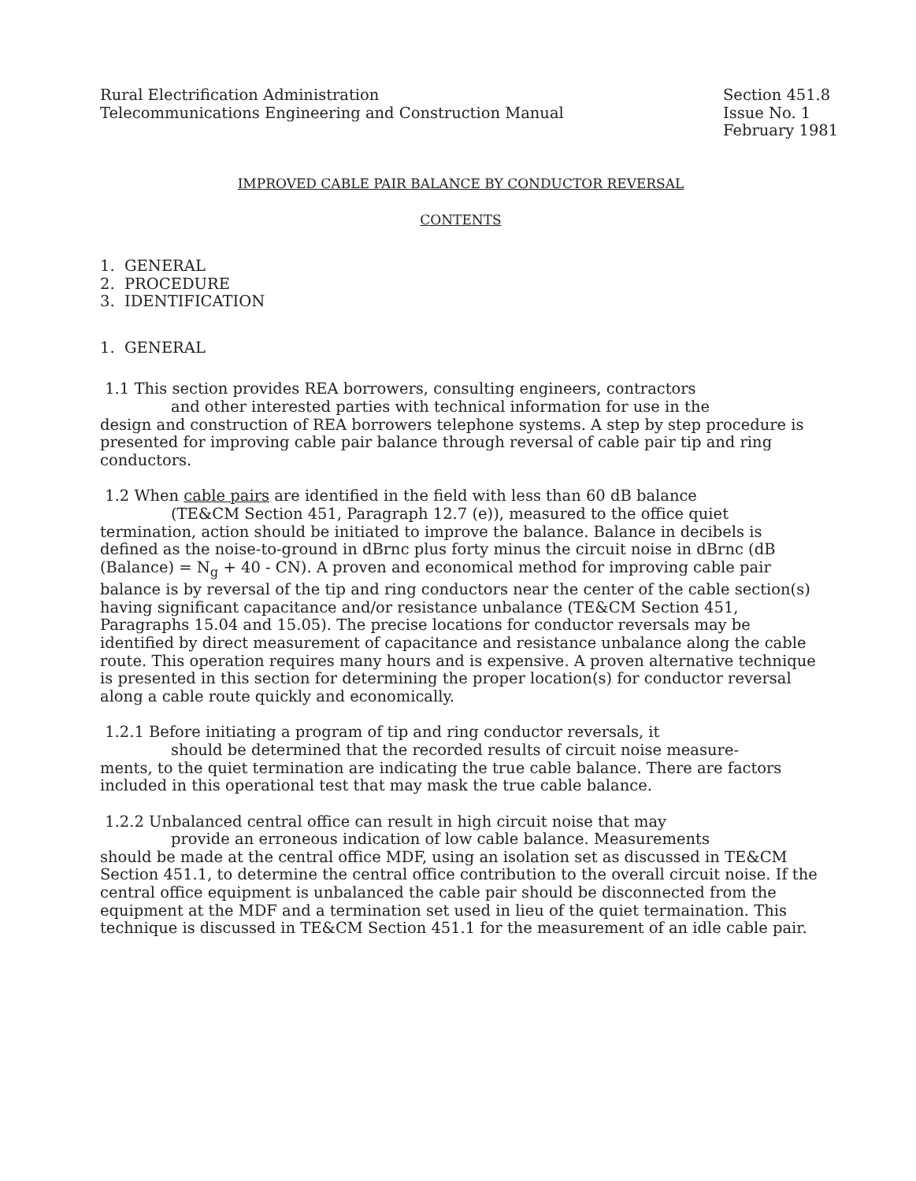Rural Electrification Administration
Telecommunications Engineering and Construction Manual
Section 451.8
Issue No. 1
February 1981
IMPROVED CABLE PAIR BALANCE BY CONDUCTOR REVERSAL
CONTENTS
1. GENERAL
2. PROCEDURE
3. IDENTIFICATION
1. GENERAL
1.1 This section provides REA borrowers, consulting engineers, contractors
and other interested parties with technical information for use in the
design and construction of REA borrowers telephone systems. A step by step procedure is presented for improving cable pair balance through reversal of cable pair tip and ring conductors.
1.2 When cable pairs are identified in the field with less than 60 dB balance
(TE&CM Section 451, Paragraph 12.7 (e)), measured to the office quiet
termination, action should be initiated to improve the balance. Balance in decibels is defined as the noise-to-ground in dBrnc plus forty minus the circuit noise in dBrnc (dB (Balance) = N<sub>g</sub> + 40 - CN). A proven and economical method for improving cable pair balance is by reversal of the tip and ring conductors near the center of the cable section(s) having significant capacitance and/or resistance unbalance (TE&CM Section 451, Paragraphs 15.04 and 15.05). The precise locations for conductor reversals may be identified by direct measurement of capacitance and resistance unbalance along the cable route. This operation requires many hours and is expensive. A proven alternative technique is presented in this section for determining the proper location(s) for conductor reversal along a cable route quickly and economically.
1.2.1 Before initiating a program of tip and ring conductor reversals, it
should be determined that the recorded results of circuit noise measure-
ments, to the quiet termination are indicating the true cable balance. There are factors included in this operational test that may mask the true cable balance.
1.2.2 Unbalanced central office can result in high circuit noise that may
provide an erroneous indication of low cable balance. Measurements
should be made at the central office MDF, using an isolation set as discussed in TE&CM Section 451.1, to determine the central office contribution to the overall circuit noise. If the central office equipment is unbalanced the cable pair should be disconnected from the equipment at the MDF and a termination set used in lieu of the quiet termaination. This technique is discussed in TE&CM Section 451.1 for the measurement of an idle cable pair.